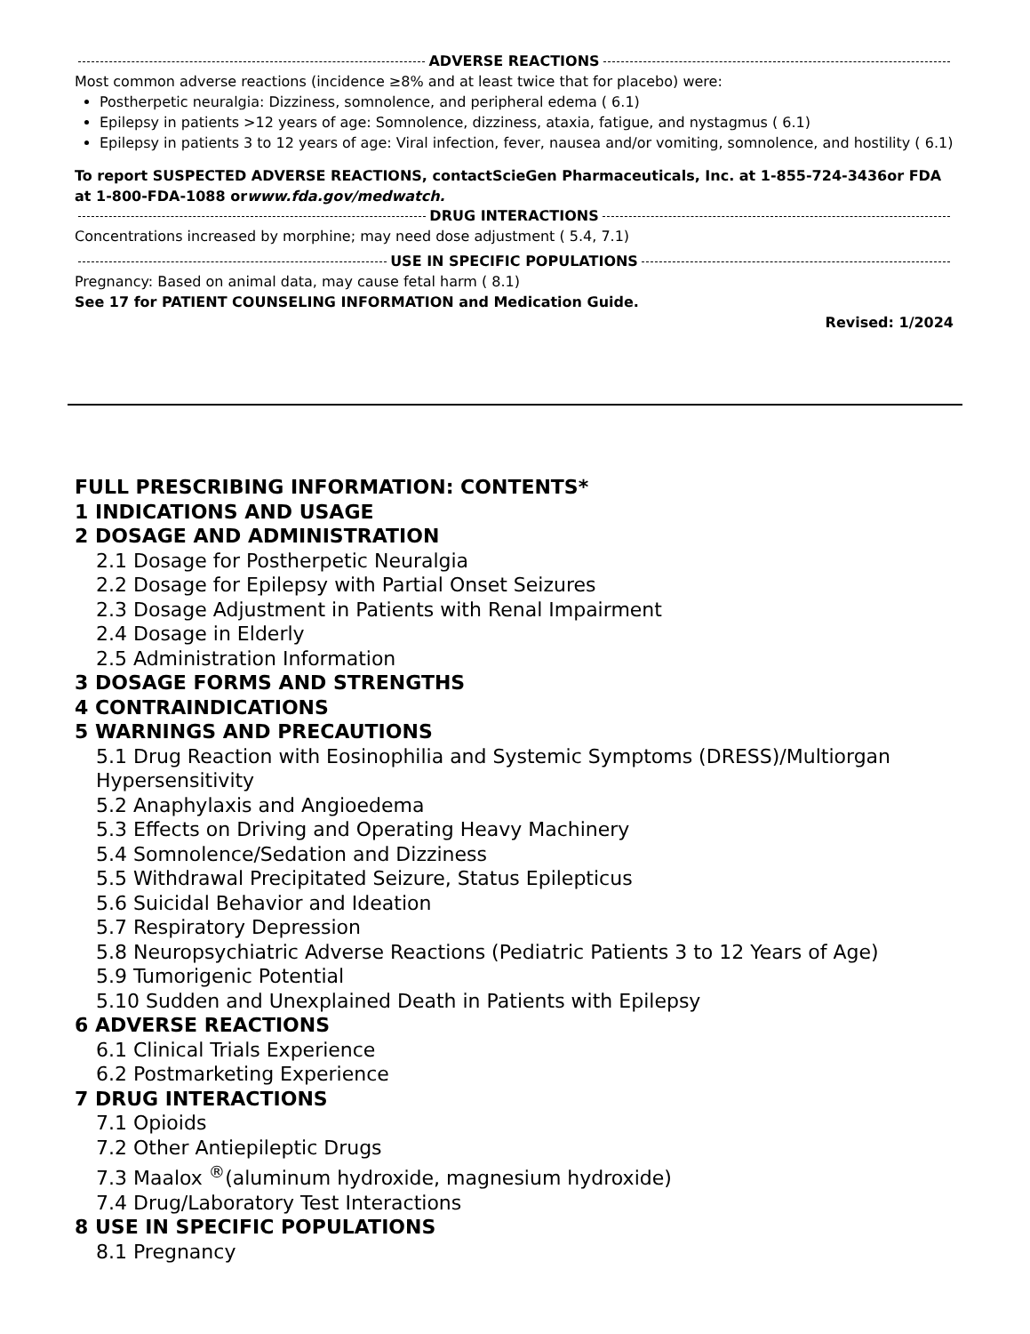ADVERSE REACTIONS
Most common adverse reactions (incidence ≥8% and at least twice that for placebo) were:
Postherpetic neuralgia: Dizziness, somnolence, and peripheral edema ( 6.1)
Epilepsy in patients >12 years of age: Somnolence, dizziness, ataxia, fatigue, and nystagmus ( 6.1)
Epilepsy in patients 3 to 12 years of age: Viral infection, fever, nausea and/or vomiting, somnolence, and hostility ( 6.1)
To report SUSPECTED ADVERSE REACTIONS, contactScieGen Pharmaceuticals, Inc. at 1-855-724-3436or FDA at 1-800-FDA-1088 orwww.fda.gov/medwatch.
DRUG INTERACTIONS
Concentrations increased by morphine; may need dose adjustment ( 5.4, 7.1)
USE IN SPECIFIC POPULATIONS
Pregnancy: Based on animal data, may cause fetal harm ( 8.1)
See 17 for PATIENT COUNSELING INFORMATION and Medication Guide.
Revised: 1/2024
FULL PRESCRIBING INFORMATION: CONTENTS*
1 INDICATIONS AND USAGE
2 DOSAGE AND ADMINISTRATION
2.1 Dosage for Postherpetic Neuralgia
2.2 Dosage for Epilepsy with Partial Onset Seizures
2.3 Dosage Adjustment in Patients with Renal Impairment
2.4 Dosage in Elderly
2.5 Administration Information
3 DOSAGE FORMS AND STRENGTHS
4 CONTRAINDICATIONS
5 WARNINGS AND PRECAUTIONS
5.1 Drug Reaction with Eosinophilia and Systemic Symptoms (DRESS)/Multiorgan Hypersensitivity
5.2 Anaphylaxis and Angioedema
5.3 Effects on Driving and Operating Heavy Machinery
5.4 Somnolence/Sedation and Dizziness
5.5 Withdrawal Precipitated Seizure, Status Epilepticus
5.6 Suicidal Behavior and Ideation
5.7 Respiratory Depression
5.8 Neuropsychiatric Adverse Reactions (Pediatric Patients 3 to 12 Years of Age)
5.9 Tumorigenic Potential
5.10 Sudden and Unexplained Death in Patients with Epilepsy
6 ADVERSE REACTIONS
6.1 Clinical Trials Experience
6.2 Postmarketing Experience
7 DRUG INTERACTIONS
7.1 Opioids
7.2 Other Antiepileptic Drugs
7.3 Maalox <sup>®</sup>(aluminum hydroxide, magnesium hydroxide)
7.4 Drug/Laboratory Test Interactions
8 USE IN SPECIFIC POPULATIONS
8.1 Pregnancy